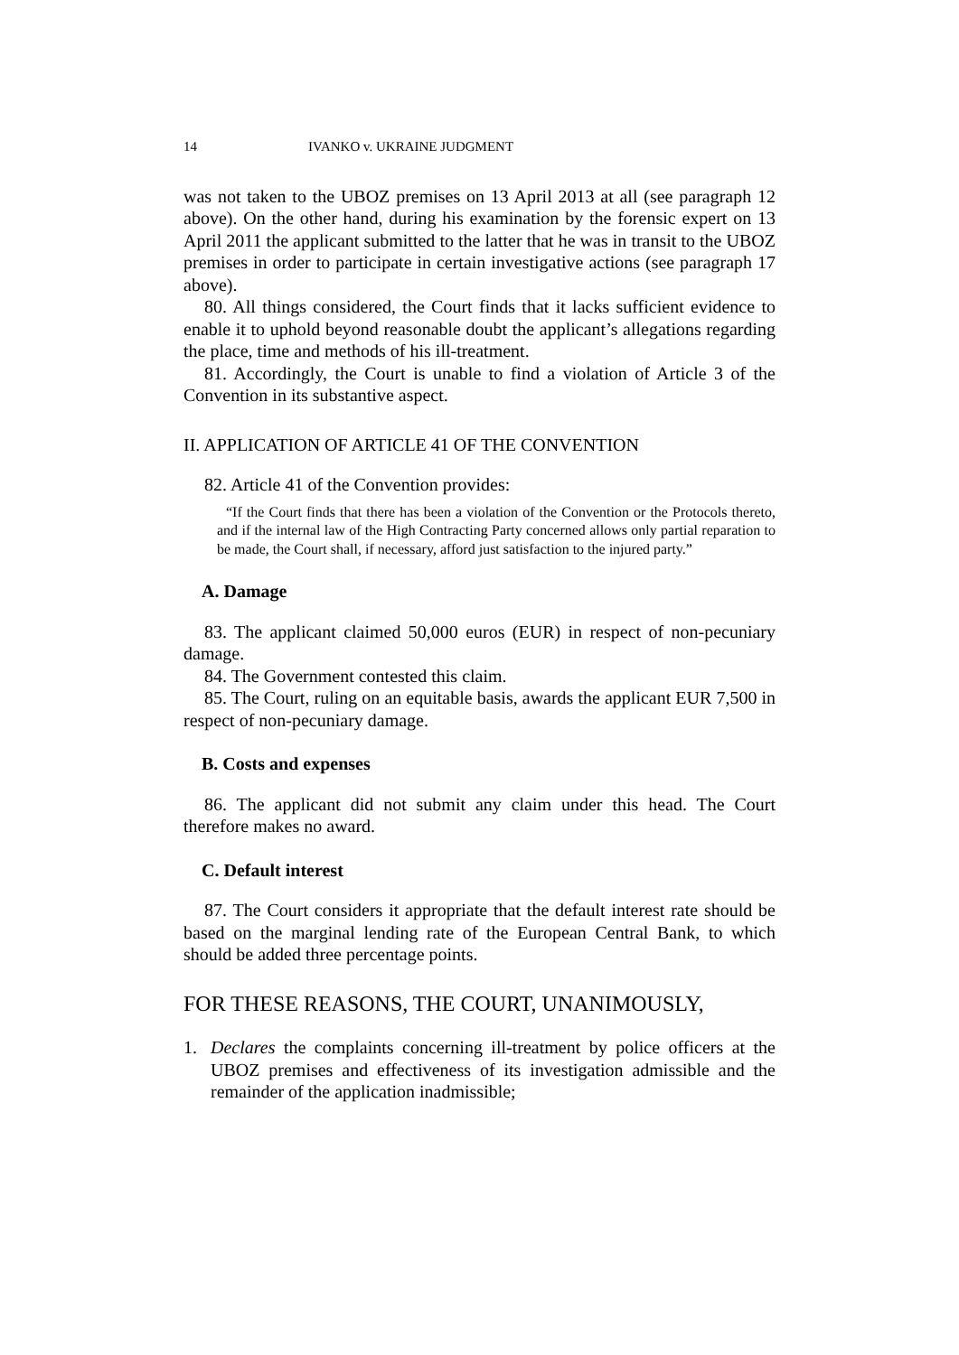14 IVANKO v. UKRAINE JUDGMENT
was not taken to the UBOZ premises on 13 April 2013 at all (see paragraph 12 above). On the other hand, during his examination by the forensic expert on 13 April 2011 the applicant submitted to the latter that he was in transit to the UBOZ premises in order to participate in certain investigative actions (see paragraph 17 above).
80. All things considered, the Court finds that it lacks sufficient evidence to enable it to uphold beyond reasonable doubt the applicant’s allegations regarding the place, time and methods of his ill-treatment.
81. Accordingly, the Court is unable to find a violation of Article 3 of the Convention in its substantive aspect.
II. APPLICATION OF ARTICLE 41 OF THE CONVENTION
82. Article 41 of the Convention provides:
“If the Court finds that there has been a violation of the Convention or the Protocols thereto, and if the internal law of the High Contracting Party concerned allows only partial reparation to be made, the Court shall, if necessary, afford just satisfaction to the injured party.”
A. Damage
83. The applicant claimed 50,000 euros (EUR) in respect of non-pecuniary damage.
84. The Government contested this claim.
85. The Court, ruling on an equitable basis, awards the applicant EUR 7,500 in respect of non-pecuniary damage.
B. Costs and expenses
86. The applicant did not submit any claim under this head. The Court therefore makes no award.
C. Default interest
87. The Court considers it appropriate that the default interest rate should be based on the marginal lending rate of the European Central Bank, to which should be added three percentage points.
FOR THESE REASONS, THE COURT, UNANIMOUSLY,
1. Declares the complaints concerning ill-treatment by police officers at the UBOZ premises and effectiveness of its investigation admissible and the remainder of the application inadmissible;